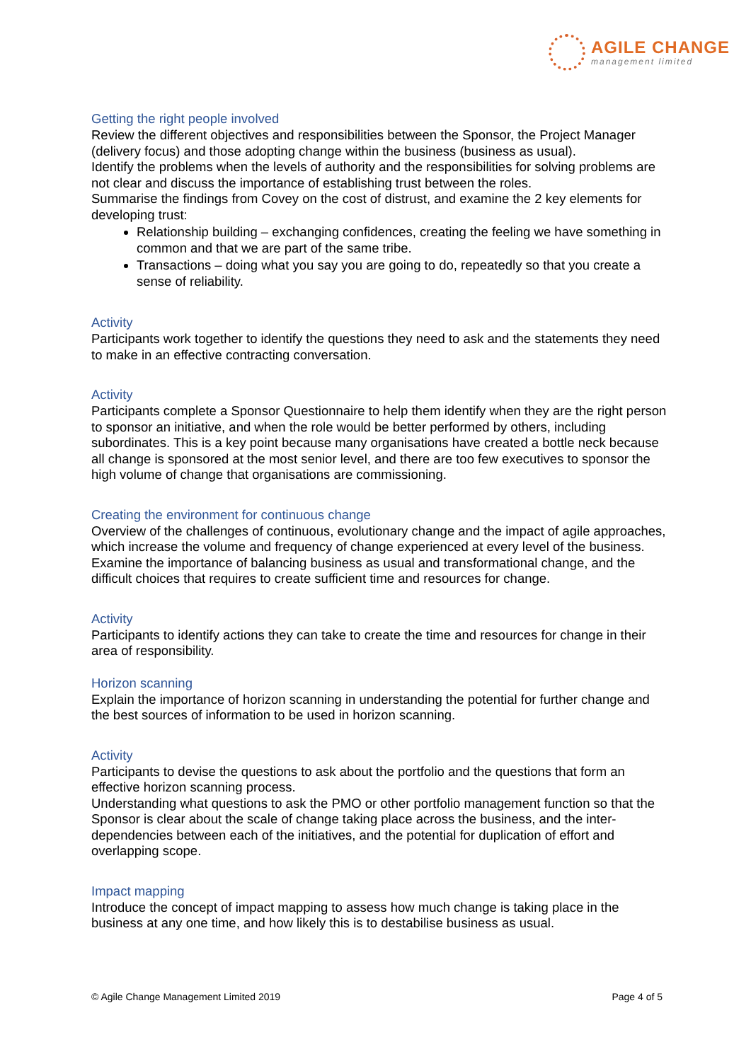AGILE CHANGE
management limited
Getting the right people involved
Review the different objectives and responsibilities between the Sponsor, the Project Manager (delivery focus) and those adopting change within the business (business as usual).
Identify the problems when the levels of authority and the responsibilities for solving problems are not clear and discuss the importance of establishing trust between the roles.
Summarise the findings from Covey on the cost of distrust, and examine the 2 key elements for developing trust:
Relationship building – exchanging confidences, creating the feeling we have something in common and that we are part of the same tribe.
Transactions – doing what you say you are going to do, repeatedly so that you create a sense of reliability.
Activity
Participants work together to identify the questions they need to ask and the statements they need to make in an effective contracting conversation.
Activity
Participants complete a Sponsor Questionnaire to help them identify when they are the right person to sponsor an initiative, and when the role would be better performed by others, including subordinates. This is a key point because many organisations have created a bottle neck because all change is sponsored at the most senior level, and there are too few executives to sponsor the high volume of change that organisations are commissioning.
Creating the environment for continuous change
Overview of the challenges of continuous, evolutionary change and the impact of agile approaches, which increase the volume and frequency of change experienced at every level of the business.
Examine the importance of balancing business as usual and transformational change, and the difficult choices that requires to create sufficient time and resources for change.
Activity
Participants to identify actions they can take to create the time and resources for change in their area of responsibility.
Horizon scanning
Explain the importance of horizon scanning in understanding the potential for further change and the best sources of information to be used in horizon scanning.
Activity
Participants to devise the questions to ask about the portfolio and the questions that form an effective horizon scanning process.
Understanding what questions to ask the PMO or other portfolio management function so that the Sponsor is clear about the scale of change taking place across the business, and the inter-dependencies between each of the initiatives, and the potential for duplication of effort and overlapping scope.
Impact mapping
Introduce the concept of impact mapping to assess how much change is taking place in the business at any one time, and how likely this is to destabilise business as usual.
© Agile Change Management Limited 2019 Page 4 of 5